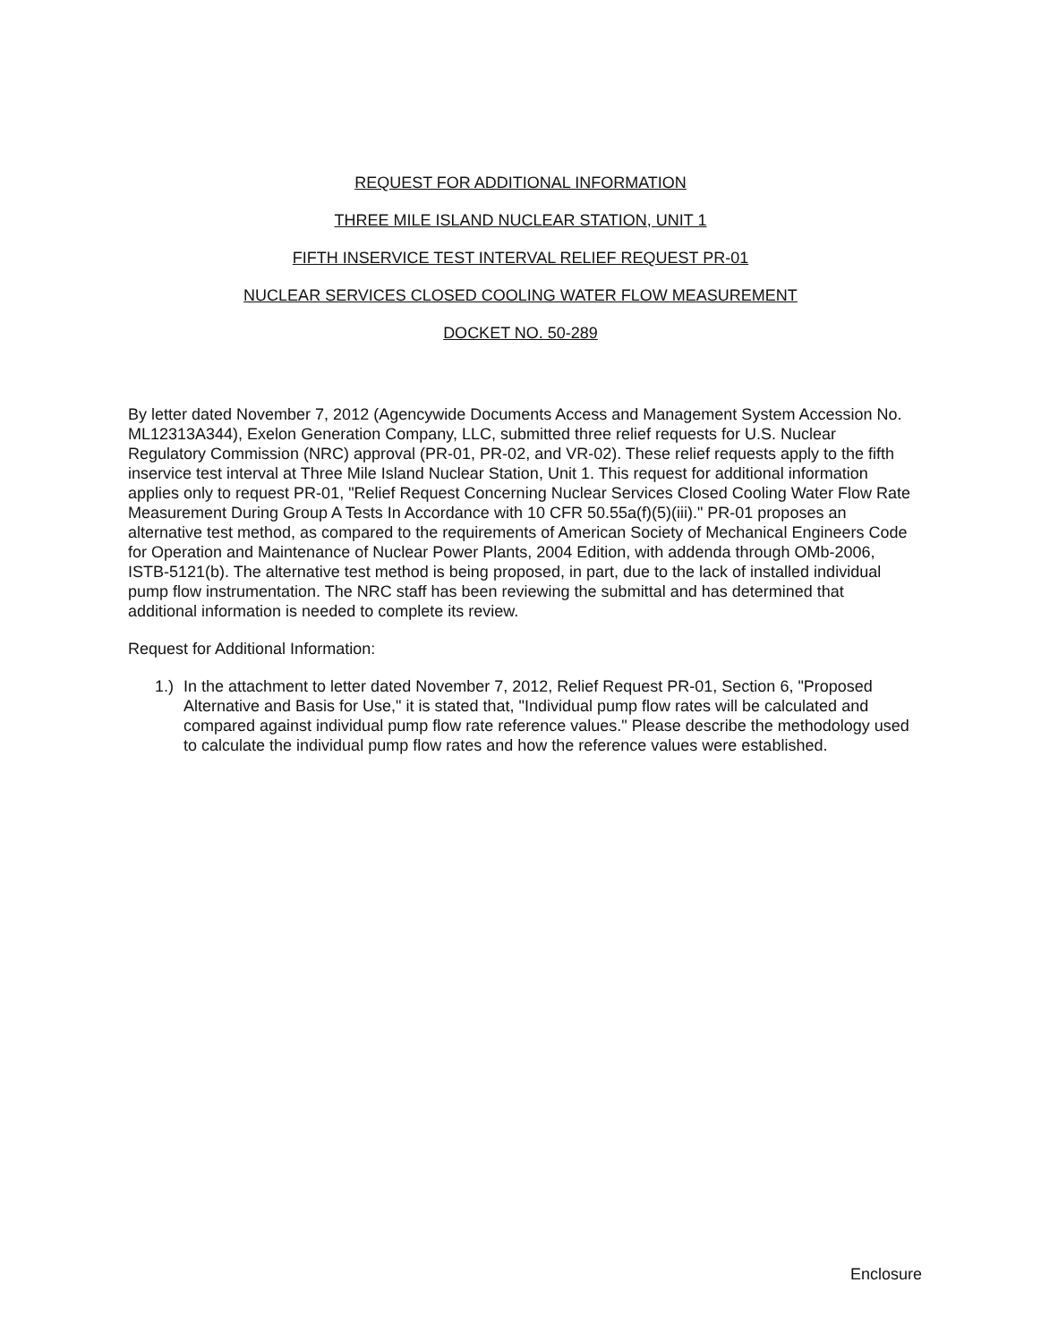REQUEST FOR ADDITIONAL INFORMATION
THREE MILE ISLAND NUCLEAR STATION, UNIT 1
FIFTH INSERVICE TEST INTERVAL RELIEF REQUEST PR-01
NUCLEAR SERVICES CLOSED COOLING WATER FLOW MEASUREMENT
DOCKET NO. 50-289
By letter dated November 7, 2012 (Agencywide Documents Access and Management System Accession No. ML12313A344), Exelon Generation Company, LLC, submitted three relief requests for U.S. Nuclear Regulatory Commission (NRC) approval (PR-01, PR-02, and VR-02). These relief requests apply to the fifth inservice test interval at Three Mile Island Nuclear Station, Unit 1. This request for additional information applies only to request PR-01, "Relief Request Concerning Nuclear Services Closed Cooling Water Flow Rate Measurement During Group A Tests In Accordance with 10 CFR 50.55a(f)(5)(iii)." PR-01 proposes an alternative test method, as compared to the requirements of American Society of Mechanical Engineers Code for Operation and Maintenance of Nuclear Power Plants, 2004 Edition, with addenda through OMb-2006, ISTB-5121(b). The alternative test method is being proposed, in part, due to the lack of installed individual pump flow instrumentation. The NRC staff has been reviewing the submittal and has determined that additional information is needed to complete its review.
Request for Additional Information:
1.)
In the attachment to letter dated November 7, 2012, Relief Request PR-01, Section 6, "Proposed Alternative and Basis for Use," it is stated that, "Individual pump flow rates will be calculated and compared against individual pump flow rate reference values." Please describe the methodology used to calculate the individual pump flow rates and how the reference values were established.
Enclosure